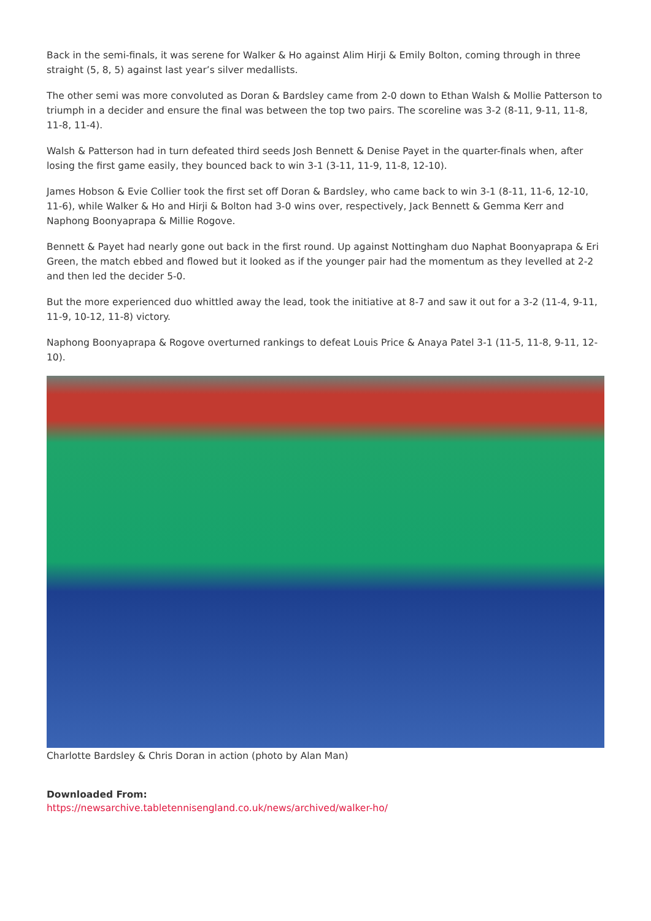Back in the semi-finals, it was serene for Walker & Ho against Alim Hirji & Emily Bolton, coming through in three straight (5, 8, 5) against last year’s silver medallists.
The other semi was more convoluted as Doran & Bardsley came from 2-0 down to Ethan Walsh & Mollie Patterson to triumph in a decider and ensure the final was between the top two pairs. The scoreline was 3-2 (8-11, 9-11, 11-8, 11-8, 11-4).
Walsh & Patterson had in turn defeated third seeds Josh Bennett & Denise Payet in the quarter-finals when, after losing the first game easily, they bounced back to win 3-1 (3-11, 11-9, 11-8, 12-10).
James Hobson & Evie Collier took the first set off Doran & Bardsley, who came back to win 3-1 (8-11, 11-6, 12-10, 11-6), while Walker & Ho and Hirji & Bolton had 3-0 wins over, respectively, Jack Bennett & Gemma Kerr and Naphong Boonyaprapa & Millie Rogove.
Bennett & Payet had nearly gone out back in the first round. Up against Nottingham duo Naphat Boonyaprapa & Eri Green, the match ebbed and flowed but it looked as if the younger pair had the momentum as they levelled at 2-2 and then led the decider 5-0.
But the more experienced duo whittled away the lead, took the initiative at 8-7 and saw it out for a 3-2 (11-4, 9-11, 11-9, 10-12, 11-8) victory.
Naphong Boonyaprapa & Rogove overturned rankings to defeat Louis Price & Anaya Patel 3-1 (11-5, 11-8, 9-11, 12-10).
Charlotte Bardsley & Chris Doran in action (photo by Alan Man)
Downloaded From:
https://newsarchive.tabletennisengland.co.uk/news/archived/walker-ho/